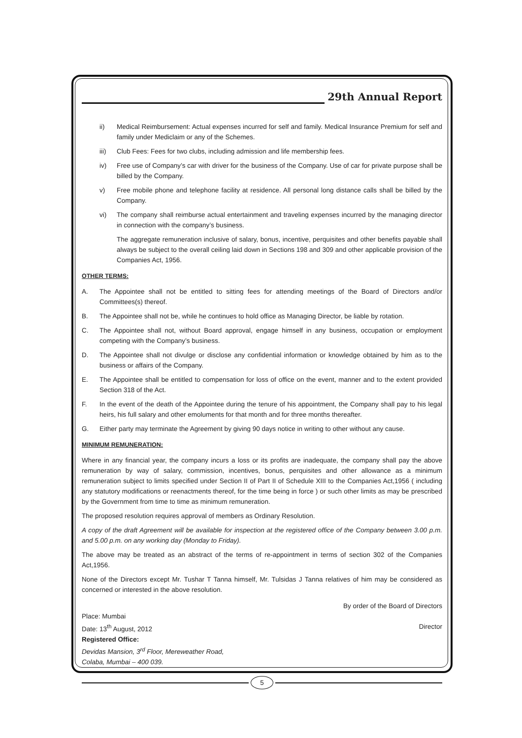29th Annual Report
ii) Medical Reimbursement: Actual expenses incurred for self and family. Medical Insurance Premium for self and family under Mediclaim or any of the Schemes.
iii) Club Fees: Fees for two clubs, including admission and life membership fees.
iv) Free use of Company’s car with driver for the business of the Company. Use of car for private purpose shall be billed by the Company.
v) Free mobile phone and telephone facility at residence. All personal long distance calls shall be billed by the Company.
vi) The company shall reimburse actual entertainment and traveling expenses incurred by the managing director in connection with the company’s business.
The aggregate remuneration inclusive of salary, bonus, incentive, perquisites and other benefits payable shall always be subject to the overall ceiling laid down in Sections 198 and 309 and other applicable provision of the Companies Act, 1956.
OTHER TERMS:
A. The Appointee shall not be entitled to sitting fees for attending meetings of the Board of Directors and/or Committees(s) thereof.
B. The Appointee shall not be, while he continues to hold office as Managing Director, be liable by rotation.
C. The Appointee shall not, without Board approval, engage himself in any business, occupation or employment competing with the Company’s business.
D. The Appointee shall not divulge or disclose any confidential information or knowledge obtained by him as to the business or affairs of the Company.
E. The Appointee shall be entitled to compensation for loss of office on the event, manner and to the extent provided Section 318 of the Act.
F. In the event of the death of the Appointee during the tenure of his appointment, the Company shall pay to his legal heirs, his full salary and other emoluments for that month and for three months thereafter.
G. Either party may terminate the Agreement by giving 90 days notice in writing to other without any cause.
MINIMUM REMUNERATION:
Where in any financial year, the company incurs a loss or its profits are inadequate, the company shall pay the above remuneration by way of salary, commission, incentives, bonus, perquisites and other allowance as a minimum remuneration subject to limits specified under Section II of Part II of Schedule XIII to the Companies Act,1956 ( including any statutory modifications or reenactments thereof, for the time being in force ) or such other limits as may be prescribed by the Government from time to time as minimum remuneration.
The proposed resolution requires approval of members as Ordinary Resolution.
A copy of the draft Agreement will be available for inspection at the registered office of the Company between 3.00 p.m. and 5.00 p.m. on any working day (Monday to Friday).
The above may be treated as an abstract of the terms of re-appointment in terms of section 302 of the Companies Act,1956.
None of the Directors except Mr. Tushar T Tanna himself, Mr. Tulsidas J Tanna relatives of him may be considered as concerned or interested in the above resolution.
By order of the Board of Directors
Place: Mumbai
Date: 13<sup>th</sup> August, 2012 Director
Registered Office:
Devidas Mansion, 3<sup>rd</sup> Floor, Mereweather Road,
Colaba, Mumbai – 400 039.
5